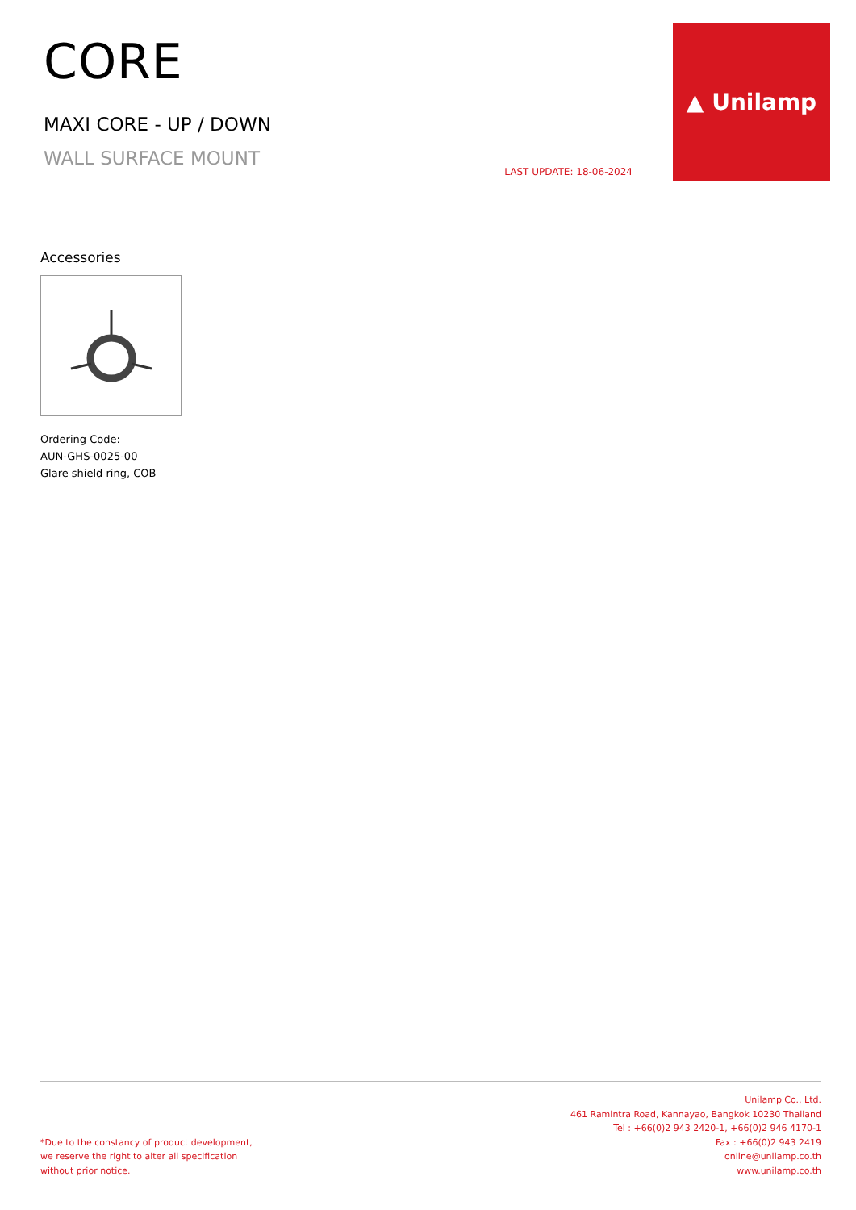CORE
MAXI CORE - UP / DOWN
WALL SURFACE MOUNT
LAST UPDATE: 18-06-2024
▲ Unilamp
Accessories
Ordering Code:
AUN-GHS-0025-00
Glare shield ring, COB
*Due to the constancy of product development,
we reserve the right to alter all specification
without prior notice.
Unilamp Co., Ltd.
461 Ramintra Road, Kannayao, Bangkok 10230 Thailand
Tel : +66(0)2 943 2420-1, +66(0)2 946 4170-1
Fax : +66(0)2 943 2419
online@unilamp.co.th
www.unilamp.co.th